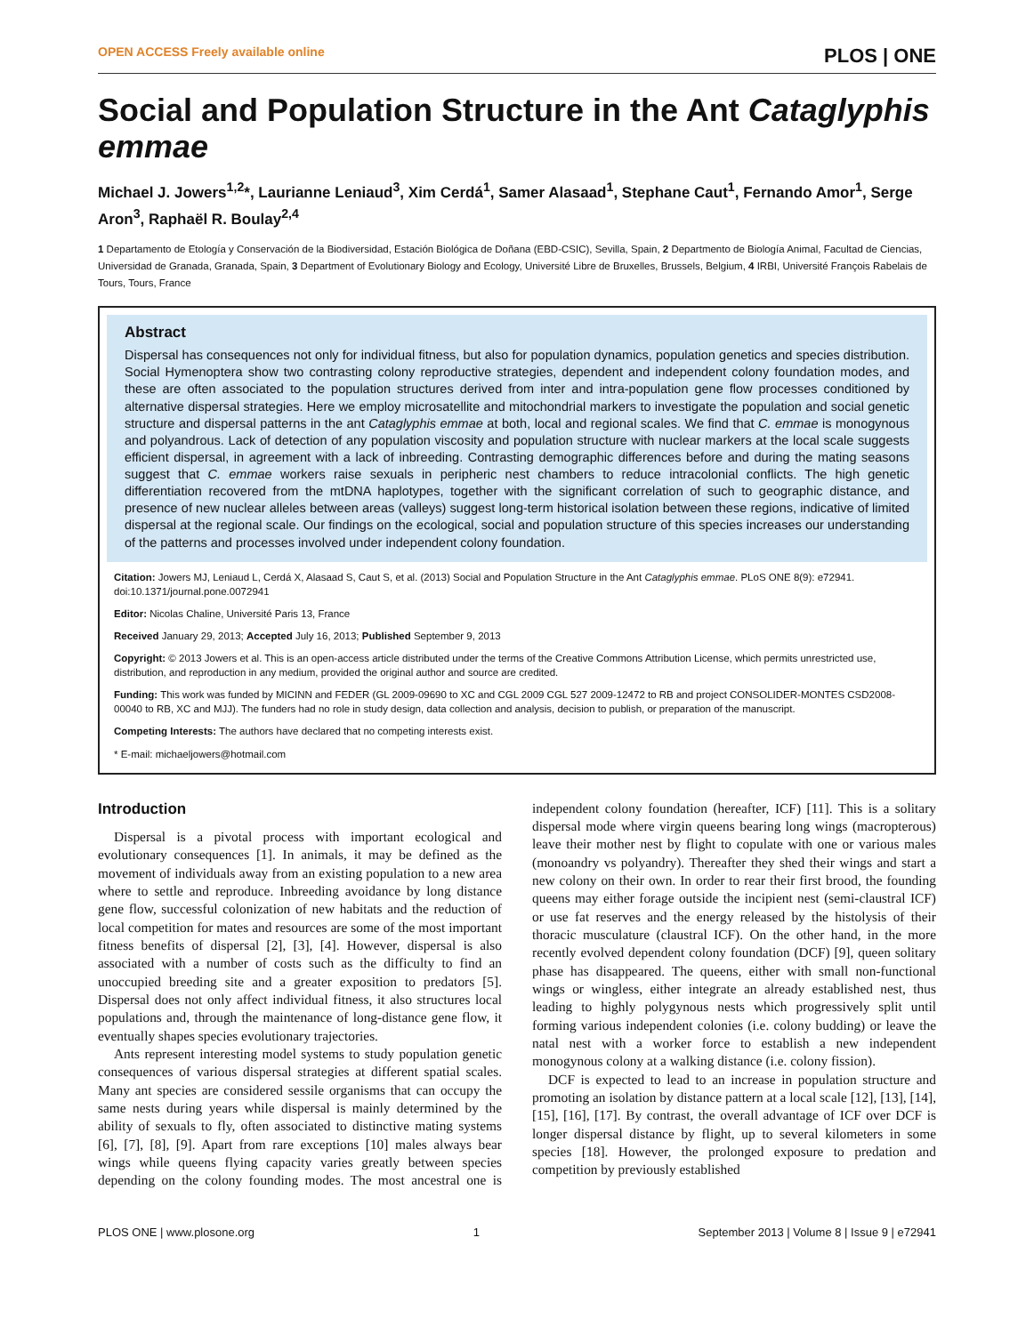OPEN ACCESS Freely available online PLOS | ONE
Social and Population Structure in the Ant Cataglyphis emmae
Michael J. Jowers<sup>1,2</sup>*, Laurianne Leniaud<sup>3</sup>, Xim Cerdá<sup>1</sup>, Samer Alasaad<sup>1</sup>, Stephane Caut<sup>1</sup>, Fernando Amor<sup>1</sup>, Serge Aron<sup>3</sup>, Raphaël R. Boulay<sup>2,4</sup>
1 Departamento de Etología y Conservación de la Biodiversidad, Estación Biológica de Doñana (EBD-CSIC), Sevilla, Spain, 2 Departmento de Biología Animal, Facultad de Ciencias, Universidad de Granada, Granada, Spain, 3 Department of Evolutionary Biology and Ecology, Université Libre de Bruxelles, Brussels, Belgium, 4 IRBI, Université François Rabelais de Tours, Tours, France
Abstract
Dispersal has consequences not only for individual fitness, but also for population dynamics, population genetics and species distribution. Social Hymenoptera show two contrasting colony reproductive strategies, dependent and independent colony foundation modes, and these are often associated to the population structures derived from inter and intra-population gene flow processes conditioned by alternative dispersal strategies. Here we employ microsatellite and mitochondrial markers to investigate the population and social genetic structure and dispersal patterns in the ant Cataglyphis emmae at both, local and regional scales. We find that C. emmae is monogynous and polyandrous. Lack of detection of any population viscosity and population structure with nuclear markers at the local scale suggests efficient dispersal, in agreement with a lack of inbreeding. Contrasting demographic differences before and during the mating seasons suggest that C. emmae workers raise sexuals in peripheric nest chambers to reduce intracolonial conflicts. The high genetic differentiation recovered from the mtDNA haplotypes, together with the significant correlation of such to geographic distance, and presence of new nuclear alleles between areas (valleys) suggest long-term historical isolation between these regions, indicative of limited dispersal at the regional scale. Our findings on the ecological, social and population structure of this species increases our understanding of the patterns and processes involved under independent colony foundation.
Citation: Jowers MJ, Leniaud L, Cerdá X, Alasaad S, Caut S, et al. (2013) Social and Population Structure in the Ant Cataglyphis emmae. PLoS ONE 8(9): e72941. doi:10.1371/journal.pone.0072941
Editor: Nicolas Chaline, Université Paris 13, France
Received January 29, 2013; Accepted July 16, 2013; Published September 9, 2013
Copyright: © 2013 Jowers et al. This is an open-access article distributed under the terms of the Creative Commons Attribution License, which permits unrestricted use, distribution, and reproduction in any medium, provided the original author and source are credited.
Funding: This work was funded by MICINN and FEDER (GL 2009-09690 to XC and CGL 2009 CGL 527 2009-12472 to RB and project CONSOLIDER-MONTES CSD2008-00040 to RB, XC and MJJ). The funders had no role in study design, data collection and analysis, decision to publish, or preparation of the manuscript.
Competing Interests: The authors have declared that no competing interests exist.
* E-mail: michaeljowers@hotmail.com
Introduction
Dispersal is a pivotal process with important ecological and evolutionary consequences [1]. In animals, it may be defined as the movement of individuals away from an existing population to a new area where to settle and reproduce. Inbreeding avoidance by long distance gene flow, successful colonization of new habitats and the reduction of local competition for mates and resources are some of the most important fitness benefits of dispersal [2], [3], [4]. However, dispersal is also associated with a number of costs such as the difficulty to find an unoccupied breeding site and a greater exposition to predators [5]. Dispersal does not only affect individual fitness, it also structures local populations and, through the maintenance of long-distance gene flow, it eventually shapes species evolutionary trajectories.
Ants represent interesting model systems to study population genetic consequences of various dispersal strategies at different spatial scales. Many ant species are considered sessile organisms that can occupy the same nests during years while dispersal is mainly determined by the ability of sexuals to fly, often associated to distinctive mating systems [6], [7], [8], [9]. Apart from rare exceptions [10] males always bear wings while queens flying capacity varies greatly between species depending on the colony founding modes. The most ancestral one is independent colony foundation (hereafter, ICF) [11]. This is a solitary dispersal mode where virgin queens bearing long wings (macropterous) leave their mother nest by flight to copulate with one or various males (monoandry vs polyandry). Thereafter they shed their wings and start a new colony on their own. In order to rear their first brood, the founding queens may either forage outside the incipient nest (semi-claustral ICF) or use fat reserves and the energy released by the histolysis of their thoracic musculature (claustral ICF). On the other hand, in the more recently evolved dependent colony foundation (DCF) [9], queen solitary phase has disappeared. The queens, either with small non-functional wings or wingless, either integrate an already established nest, thus leading to highly polygynous nests which progressively split until forming various independent colonies (i.e. colony budding) or leave the natal nest with a worker force to establish a new independent monogynous colony at a walking distance (i.e. colony fission).
DCF is expected to lead to an increase in population structure and promoting an isolation by distance pattern at a local scale [12], [13], [14], [15], [16], [17]. By contrast, the overall advantage of ICF over DCF is longer dispersal distance by flight, up to several kilometers in some species [18]. However, the prolonged exposure to predation and competition by previously established
PLOS ONE | www.plosone.org 1 September 2013 | Volume 8 | Issue 9 | e72941